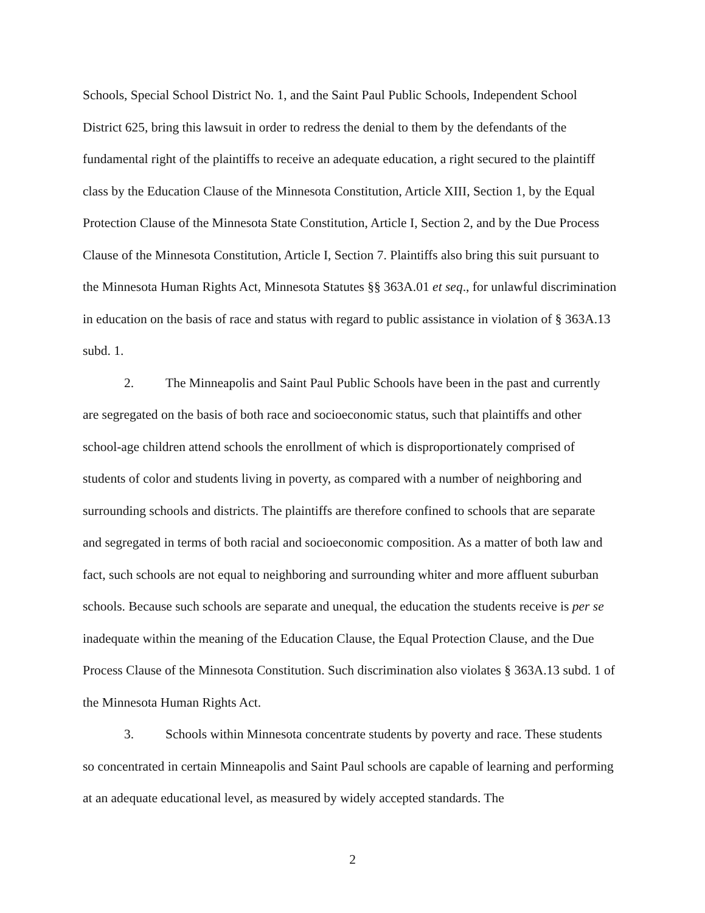Schools, Special School District No. 1, and the Saint Paul Public Schools, Independent School District 625, bring this lawsuit in order to redress the denial to them by the defendants of the fundamental right of the plaintiffs to receive an adequate education, a right secured to the plaintiff class by the Education Clause of the Minnesota Constitution, Article XIII, Section 1, by the Equal Protection Clause of the Minnesota State Constitution, Article I, Section 2, and by the Due Process Clause of the Minnesota Constitution, Article I, Section 7. Plaintiffs also bring this suit pursuant to the Minnesota Human Rights Act, Minnesota Statutes §§ 363A.01 et seq., for unlawful discrimination in education on the basis of race and status with regard to public assistance in violation of § 363A.13 subd. 1.
2. The Minneapolis and Saint Paul Public Schools have been in the past and currently are segregated on the basis of both race and socioeconomic status, such that plaintiffs and other school-age children attend schools the enrollment of which is disproportionately comprised of students of color and students living in poverty, as compared with a number of neighboring and surrounding schools and districts. The plaintiffs are therefore confined to schools that are separate and segregated in terms of both racial and socioeconomic composition. As a matter of both law and fact, such schools are not equal to neighboring and surrounding whiter and more affluent suburban schools. Because such schools are separate and unequal, the education the students receive is per se inadequate within the meaning of the Education Clause, the Equal Protection Clause, and the Due Process Clause of the Minnesota Constitution. Such discrimination also violates § 363A.13 subd. 1 of the Minnesota Human Rights Act.
3. Schools within Minnesota concentrate students by poverty and race. These students so concentrated in certain Minneapolis and Saint Paul schools are capable of learning and performing at an adequate educational level, as measured by widely accepted standards. The
2